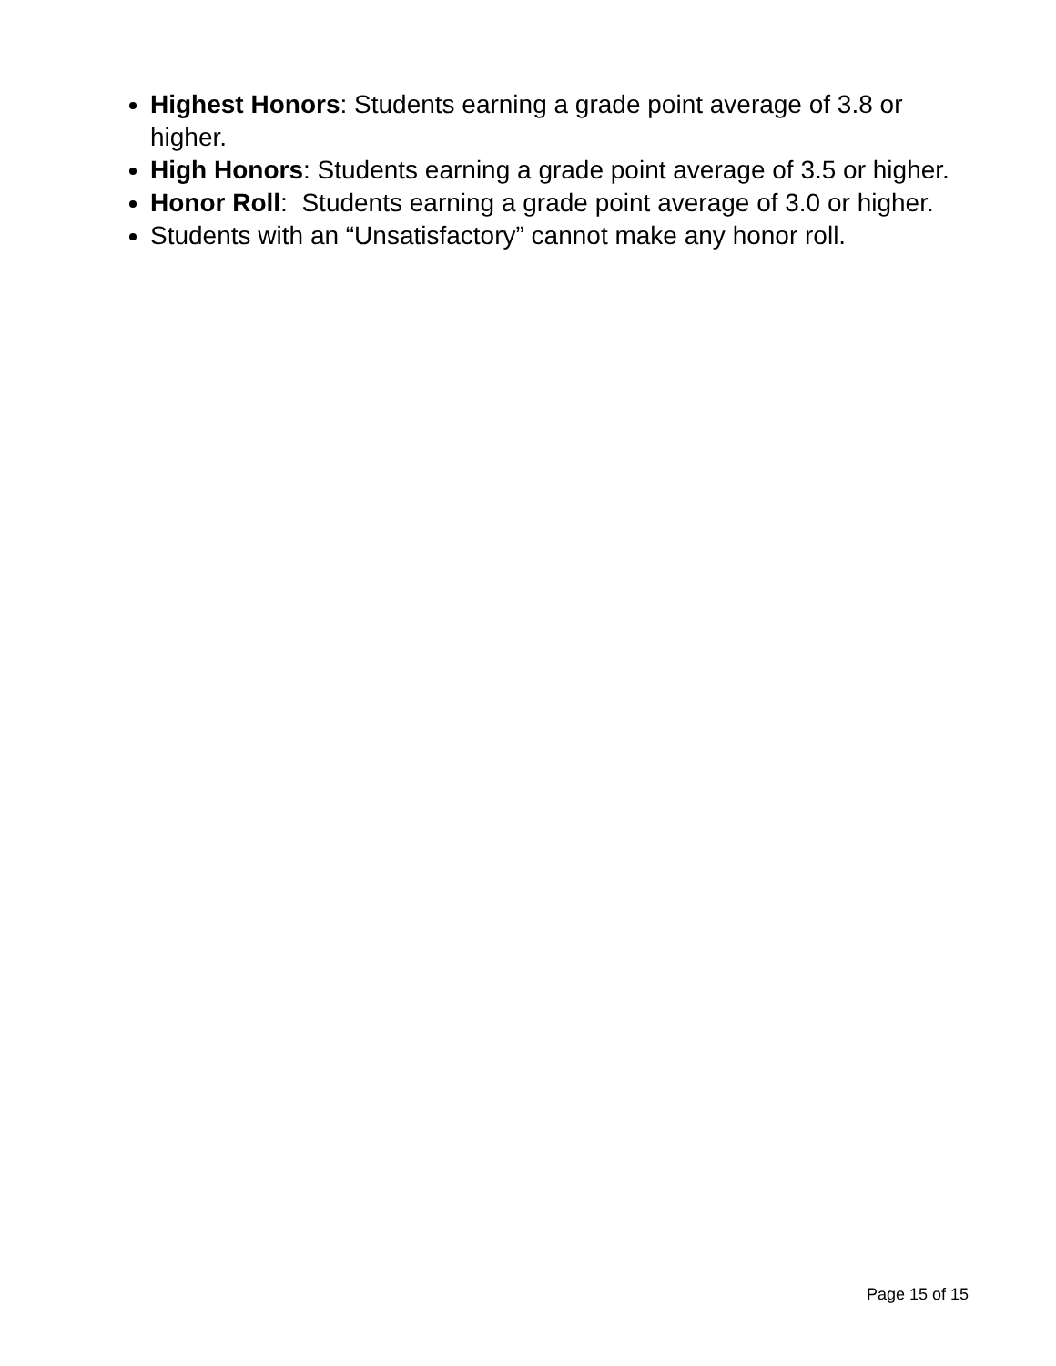Highest Honors: Students earning a grade point average of 3.8 or higher.
High Honors: Students earning a grade point average of 3.5 or higher.
Honor Roll: Students earning a grade point average of 3.0 or higher.
Students with an “Unsatisfactory” cannot make any honor roll.
Page 15 of 15